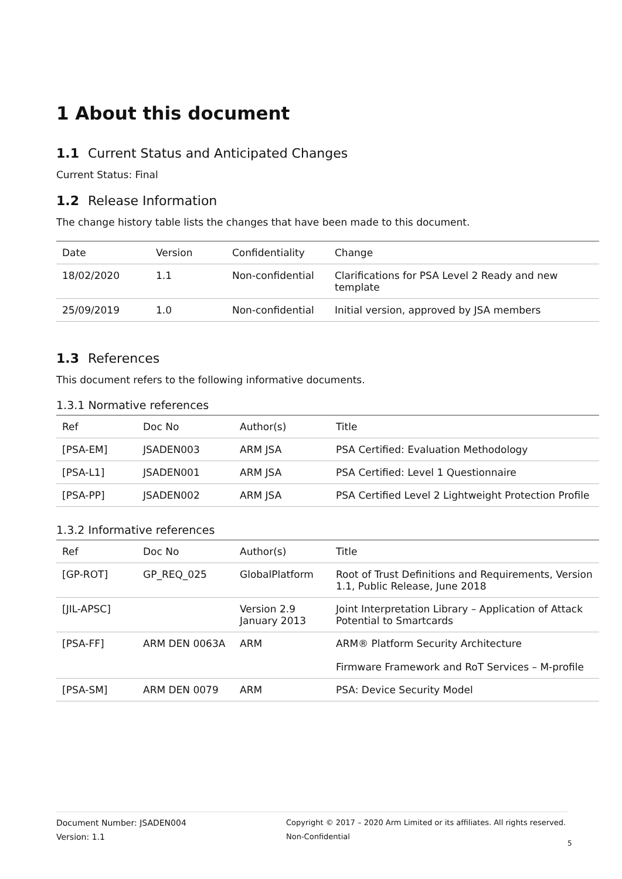1 About this document
1.1 Current Status and Anticipated Changes
Current Status: Final
1.2 Release Information
The change history table lists the changes that have been made to this document.
| Date | Version | Confidentiality | Change |
| --- | --- | --- | --- |
| 18/02/2020 | 1.1 | Non-confidential | Clarifications for PSA Level 2 Ready and new template |
| 25/09/2019 | 1.0 | Non-confidential | Initial version, approved by JSA members |
1.3 References
This document refers to the following informative documents.
1.3.1 Normative references
| Ref | Doc No | Author(s) | Title |
| --- | --- | --- | --- |
| [PSA-EM] | JSADEN003 | ARM JSA | PSA Certified: Evaluation Methodology |
| [PSA-L1] | JSADEN001 | ARM JSA | PSA Certified: Level 1 Questionnaire |
| [PSA-PP] | JSADEN002 | ARM JSA | PSA Certified Level 2 Lightweight Protection Profile |
1.3.2 Informative references
| Ref | Doc No | Author(s) | Title |
| --- | --- | --- | --- |
| [GP-ROT] | GP_REQ_025 | GlobalPlatform | Root of Trust Definitions and Requirements, Version 1.1, Public Release, June 2018 |
| [JIL-APSC] | | Version 2.9 January 2013 | Joint Interpretation Library – Application of Attack Potential to Smartcards |
| [PSA-FF] | ARM DEN 0063A | ARM | ARM® Platform Security Architecture Firmware Framework and RoT Services – M-profile |
| [PSA-SM] | ARM DEN 0079 | ARM | PSA: Device Security Model |
Document Number: JSADEN004
Version: 1.1
Copyright © 2017 – 2020 Arm Limited or its affiliates. All rights reserved.
Non-Confidential
5